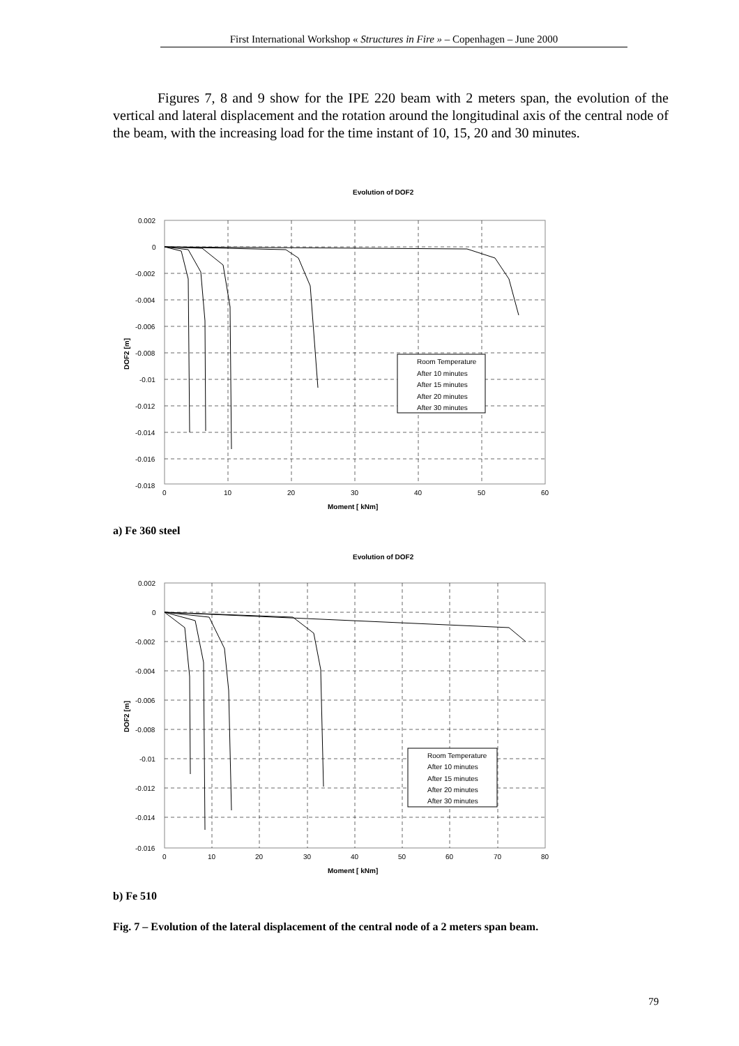First International Workshop « Structures in Fire » – Copenhagen – June 2000
Figures 7, 8 and 9 show for the IPE 220 beam with 2 meters span, the evolution of the vertical and lateral displacement and the rotation around the longitudinal axis of the central node of the beam, with the increasing load for the time instant of 10, 15, 20 and 30 minutes.
Evolution of DOF2
0.002
0
-0.002
-0.004
-0.006
-0.008
-0.01
-0.012
-0.014
-0.016
-0.018
0
10
20
30
40
50
60
Moment [ kNm]
DOF2 [m]
Room Temperature
After 10 minutes
After 15 minutes
After 20 minutes
After 30 minutes
a) Fe 360 steel
Evolution of DOF2
0.002
0
-0.002
-0.004
-0.006
-0.008
-0.01
-0.012
-0.014
-0.016
0
10
20
30
40
50
60
70
80
Moment [ kNm]
DOF2 [m]
Room Temperature
After 10 minutes
After 15 minutes
After 20 minutes
After 30 minutes
b) Fe 510
Fig. 7 – Evolution of the lateral displacement of the central node of a 2 meters span beam.
79